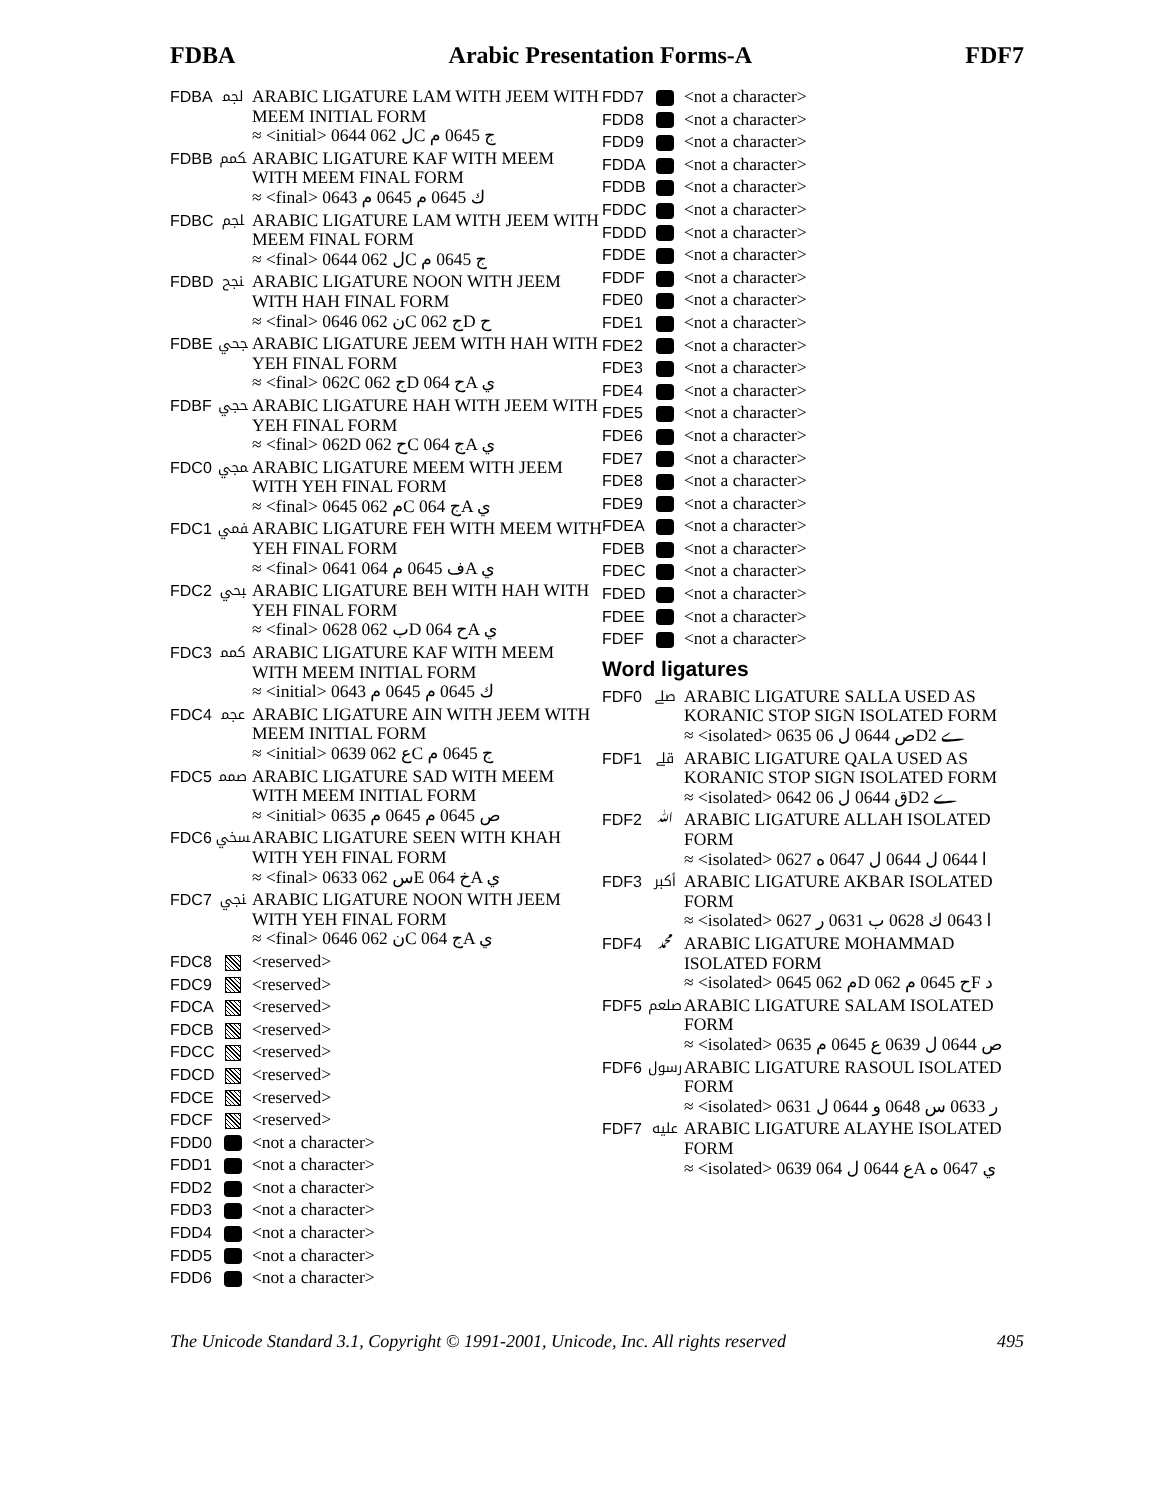FDBA Arabic Presentation Forms-A FDF7
FDBA ﶺ ARABIC LIGATURE LAM WITH JEEM WITH MEEM INITIAL FORM
≈ <initial> 0644 ل 062C ج 0645 م
FDBB ﶻ ARABIC LIGATURE KAF WITH MEEM WITH MEEM FINAL FORM
≈ <final> 0643 ك 0645 م 0645 م
FDBC ﶼ ARABIC LIGATURE LAM WITH JEEM WITH MEEM FINAL FORM
≈ <final> 0644 ل 062C ج 0645 م
FDBD ﶽ ARABIC LIGATURE NOON WITH JEEM WITH HAH FINAL FORM
≈ <final> 0646 ن 062C ج 062D ح
FDBE ﶾ ARABIC LIGATURE JEEM WITH HAH WITH YEH FINAL FORM
≈ <final> 062C ج 062D ح 064A ي
FDBF ﶿ ARABIC LIGATURE HAH WITH JEEM WITH YEH FINAL FORM
≈ <final> 062D ح 062C ج 064A ي
FDC0 ﷀ ARABIC LIGATURE MEEM WITH JEEM WITH YEH FINAL FORM
≈ <final> 0645 م 062C ج 064A ي
FDC1 ﷁ ARABIC LIGATURE FEH WITH MEEM WITH YEH FINAL FORM
≈ <final> 0641 ف 0645 م 064A ي
FDC2 ﷂ ARABIC LIGATURE BEH WITH HAH WITH YEH FINAL FORM
≈ <final> 0628 ب 062D ح 064A ي
FDC3 ﷃ ARABIC LIGATURE KAF WITH MEEM WITH MEEM INITIAL FORM
≈ <initial> 0643 ك 0645 م 0645 م
FDC4 ﷄ ARABIC LIGATURE AIN WITH JEEM WITH MEEM INITIAL FORM
≈ <initial> 0639 ع 062C ج 0645 م
FDC5 ﷅ ARABIC LIGATURE SAD WITH MEEM WITH MEEM INITIAL FORM
≈ <initial> 0635 ص 0645 م 0645 م
FDC6 ﷆ ARABIC LIGATURE SEEN WITH KHAH WITH YEH FINAL FORM
≈ <final> 0633 س 062E خ 064A ي
FDC7 ﷇ ARABIC LIGATURE NOON WITH JEEM WITH YEH FINAL FORM
≈ <final> 0646 ن 062C ج 064A ي
FDC8 <reserved>
FDC9 <reserved>
FDCA <reserved>
FDCB <reserved>
FDCC <reserved>
FDCD <reserved>
FDCE <reserved>
FDCF <reserved>
FDD0 <not a character>
FDD1 <not a character>
FDD2 <not a character>
FDD3 <not a character>
FDD4 <not a character>
FDD5 <not a character>
FDD6 <not a character>
FDD7 <not a character>
FDD8 <not a character>
FDD9 <not a character>
FDDA <not a character>
FDDB <not a character>
FDDC <not a character>
FDDD <not a character>
FDDE <not a character>
FDDF <not a character>
FDE0 <not a character>
FDE1 <not a character>
FDE2 <not a character>
FDE3 <not a character>
FDE4 <not a character>
FDE5 <not a character>
FDE6 <not a character>
FDE7 <not a character>
FDE8 <not a character>
FDE9 <not a character>
FDEA <not a character>
FDEB <not a character>
FDEC <not a character>
FDED <not a character>
FDEE <not a character>
FDEF <not a character>
Word ligatures
FDF0 ﷰ ARABIC LIGATURE SALLA USED AS KORANIC STOP SIGN ISOLATED FORM
≈ <isolated> 0635 ص 0644 ل 06D2 ے
FDF1 ﷱ ARABIC LIGATURE QALA USED AS KORANIC STOP SIGN ISOLATED FORM
≈ <isolated> 0642 ق 0644 ل 06D2 ے
FDF2 ﷲ ARABIC LIGATURE ALLAH ISOLATED FORM
≈ <isolated> 0627 ا 0644 ل 0644 ل 0647 ه
FDF3 ﷳ ARABIC LIGATURE AKBAR ISOLATED FORM
≈ <isolated> 0627 ا 0643 ك 0628 ب 0631 ر
FDF4 ﷴ ARABIC LIGATURE MOHAMMAD ISOLATED FORM
≈ <isolated> 0645 م 062D ح 0645 م 062F د
FDF5 ﷵ ARABIC LIGATURE SALAM ISOLATED FORM
≈ <isolated> 0635 ص 0644 ل 0639 ع 0645 م
FDF6 ﷶ ARABIC LIGATURE RASOUL ISOLATED FORM
≈ <isolated> 0631 ر 0633 س 0648 و 0644 ل
FDF7 ﷷ ARABIC LIGATURE ALAYHE ISOLATED FORM
≈ <isolated> 0639 ع 0644 ل 064A ي 0647 ه
The Unicode Standard 3.1, Copyright © 1991-2001, Unicode, Inc. All rights reserved 495